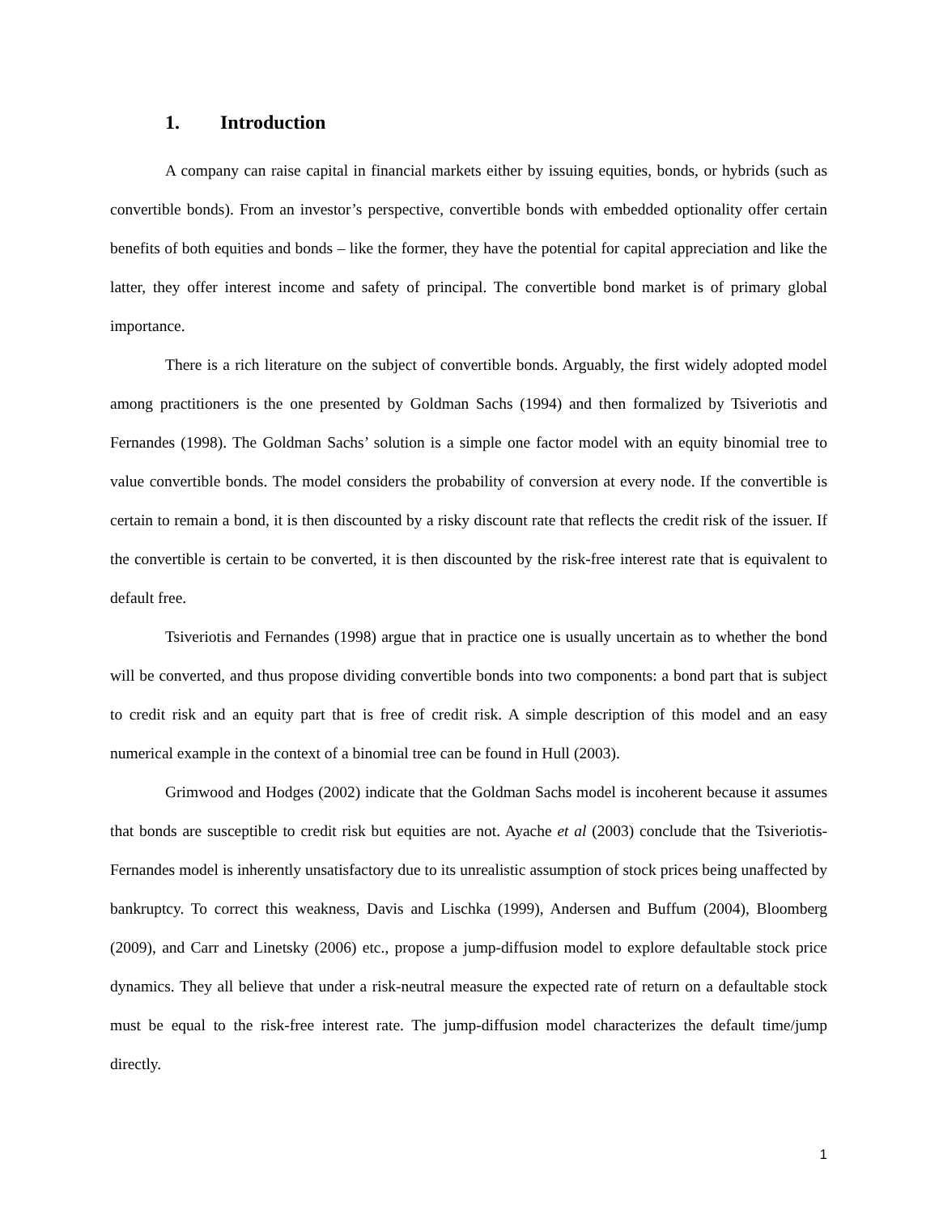1. Introduction
A company can raise capital in financial markets either by issuing equities, bonds, or hybrids (such as convertible bonds). From an investor’s perspective, convertible bonds with embedded optionality offer certain benefits of both equities and bonds – like the former, they have the potential for capital appreciation and like the latter, they offer interest income and safety of principal. The convertible bond market is of primary global importance.
There is a rich literature on the subject of convertible bonds. Arguably, the first widely adopted model among practitioners is the one presented by Goldman Sachs (1994) and then formalized by Tsiveriotis and Fernandes (1998). The Goldman Sachs’ solution is a simple one factor model with an equity binomial tree to value convertible bonds. The model considers the probability of conversion at every node. If the convertible is certain to remain a bond, it is then discounted by a risky discount rate that reflects the credit risk of the issuer. If the convertible is certain to be converted, it is then discounted by the risk-free interest rate that is equivalent to default free.
Tsiveriotis and Fernandes (1998) argue that in practice one is usually uncertain as to whether the bond will be converted, and thus propose dividing convertible bonds into two components: a bond part that is subject to credit risk and an equity part that is free of credit risk. A simple description of this model and an easy numerical example in the context of a binomial tree can be found in Hull (2003).
Grimwood and Hodges (2002) indicate that the Goldman Sachs model is incoherent because it assumes that bonds are susceptible to credit risk but equities are not. Ayache et al (2003) conclude that the Tsiveriotis-Fernandes model is inherently unsatisfactory due to its unrealistic assumption of stock prices being unaffected by bankruptcy. To correct this weakness, Davis and Lischka (1999), Andersen and Buffum (2004), Bloomberg (2009), and Carr and Linetsky (2006) etc., propose a jump-diffusion model to explore defaultable stock price dynamics. They all believe that under a risk-neutral measure the expected rate of return on a defaultable stock must be equal to the risk-free interest rate. The jump-diffusion model characterizes the default time/jump directly.
1